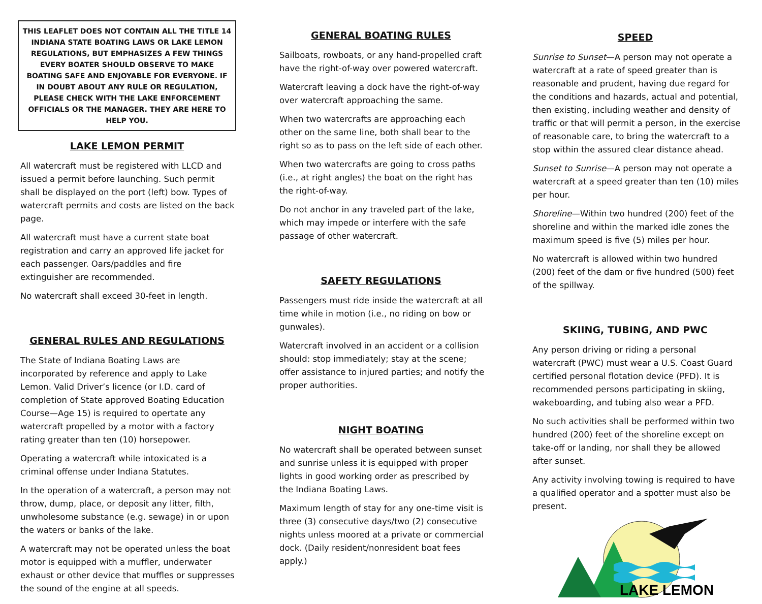THIS LEAFLET DOES NOT CONTAIN ALL THE TITLE 14 INDIANA STATE BOATING LAWS OR LAKE LEMON REGULATIONS, BUT EMPHASIZES A FEW THINGS EVERY BOATER SHOULD OBSERVE TO MAKE BOATING SAFE AND ENJOYABLE FOR EVERYONE. IF IN DOUBT ABOUT ANY RULE OR REGULATION, PLEASE CHECK WITH THE LAKE ENFORCEMENT OFFICIALS OR THE MANAGER. THEY ARE HERE TO HELP YOU.
LAKE LEMON PERMIT
All watercraft must be registered with LLCD and issued a permit before launching. Such permit shall be displayed on the port (left) bow. Types of watercraft permits and costs are listed on the back page.
All watercraft must have a current state boat registration and carry an approved life jacket for each passenger. Oars/paddles and fire extinguisher are recommended.
No watercraft shall exceed 30-feet in length.
GENERAL RULES AND REGULATIONS
The State of Indiana Boating Laws are incorporated by reference and apply to Lake Lemon. Valid Driver’s licence (or I.D. card of completion of State approved Boating Education Course—Age 15) is required to opertate any watercraft propelled by a motor with a factory rating greater than ten (10) horsepower.
Operating a watercraft while intoxicated is a criminal offense under Indiana Statutes.
In the operation of a watercraft, a person may not throw, dump, place, or deposit any litter, filth, unwholesome substance (e.g. sewage) in or upon the waters or banks of the lake.
A watercraft may not be operated unless the boat motor is equipped with a muffler, underwater exhaust or other device that muffles or suppresses the sound of the engine at all speeds.
GENERAL BOATING RULES
Sailboats, rowboats, or any hand-propelled craft have the right-of-way over powered watercraft.
Watercraft leaving a dock have the right-of-way over watercraft approaching the same.
When two watercrafts are approaching each other on the same line, both shall bear to the right so as to pass on the left side of each other.
When two watercrafts are going to cross paths (i.e., at right angles) the boat on the right has the right-of-way.
Do not anchor in any traveled part of the lake, which may impede or interfere with the safe passage of other watercraft.
SAFETY REGULATIONS
Passengers must ride inside the watercraft at all time while in motion (i.e., no riding on bow or gunwales).
Watercraft involved in an accident or a collision should: stop immediately; stay at the scene; offer assistance to injured parties; and notify the proper authorities.
NIGHT BOATING
No watercraft shall be operated between sunset and sunrise unless it is equipped with proper lights in good working order as prescribed by the Indiana Boating Laws.
Maximum length of stay for any one-time visit is three (3) consecutive days/two (2) consecutive nights unless moored at a private or commercial dock. (Daily resident/nonresident boat fees apply.)
SPEED
Sunrise to Sunset—A person may not operate a watercraft at a rate of speed greater than is reasonable and prudent, having due regard for the conditions and hazards, actual and potential, then existing, including weather and density of traffic or that will permit a person, in the exercise of reasonable care, to bring the watercraft to a stop within the assured clear distance ahead.
Sunset to Sunrise—A person may not operate a watercraft at a speed greater than ten (10) miles per hour.
Shoreline—Within two hundred (200) feet of the shoreline and within the marked idle zones the maximum speed is five (5) miles per hour.
No watercraft is allowed within two hundred (200) feet of the dam or five hundred (500) feet of the spillway.
SKIING, TUBING, AND PWC
Any person driving or riding a personal watercraft (PWC) must wear a U.S. Coast Guard certified personal flotation device (PFD). It is recommended persons participating in skiing, wakeboarding, and tubing also wear a PFD.
No such activities shall be performed within two hundred (200) feet of the shoreline except on take-off or landing, nor shall they be allowed after sunset.
Any activity involving towing is required to have a qualified operator and a spotter must also be present.
LAKE LEMON